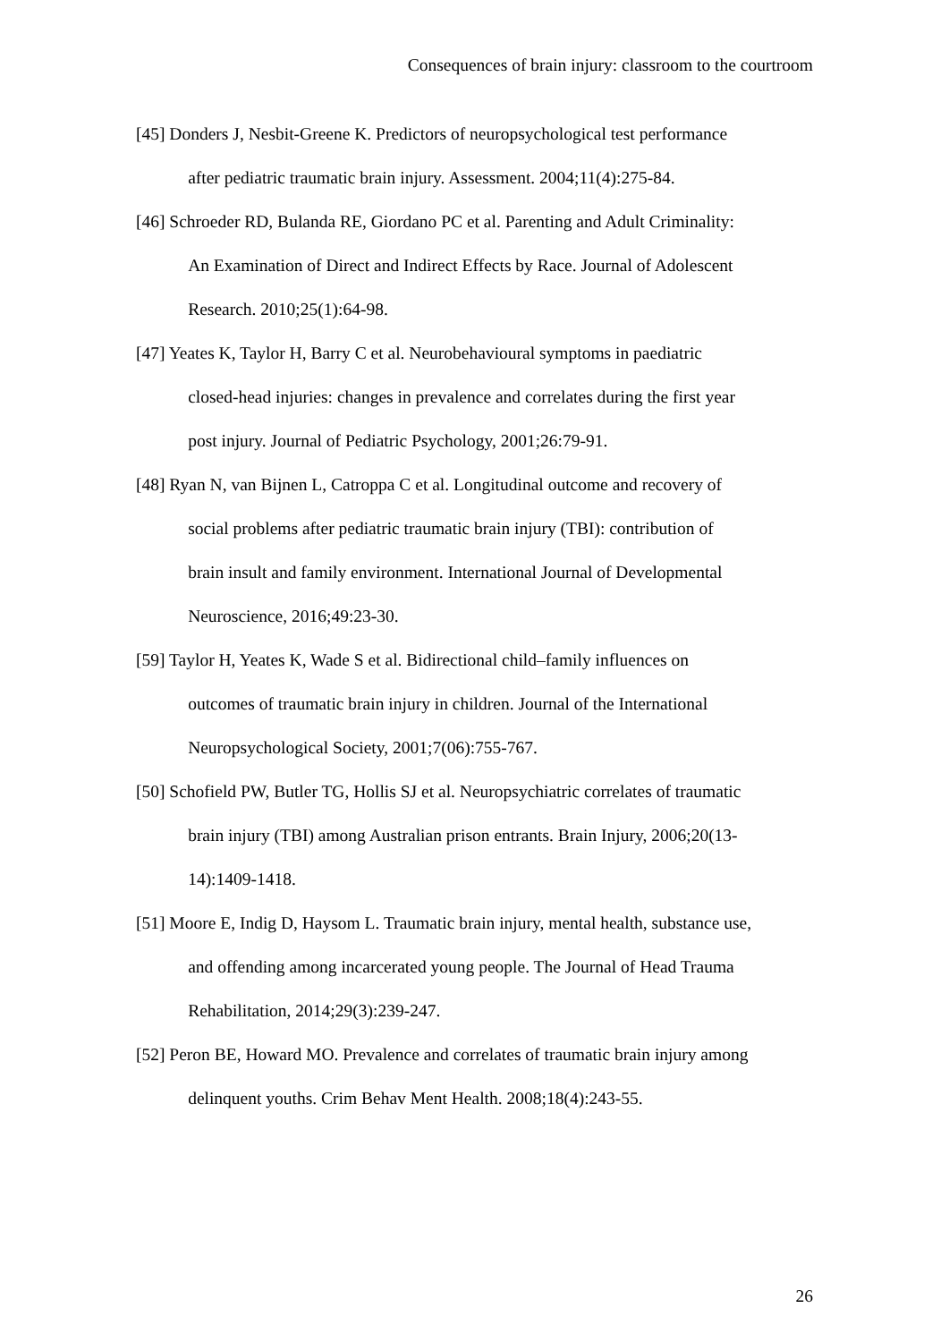Consequences of brain injury: classroom to the courtroom
[45] Donders J, Nesbit-Greene K. Predictors of neuropsychological test performance
after pediatric traumatic brain injury. Assessment. 2004;11(4):275-84.
[46] Schroeder RD, Bulanda RE, Giordano PC et al. Parenting and Adult Criminality:
An Examination of Direct and Indirect Effects by Race. Journal of Adolescent
Research. 2010;25(1):64-98.
[47] Yeates K, Taylor H, Barry C et al. Neurobehavioural symptoms in paediatric
closed-head injuries: changes in prevalence and correlates during the first year
post injury. Journal of Pediatric Psychology, 2001;26:79-91.
[48] Ryan N, van Bijnen L, Catroppa C et al. Longitudinal outcome and recovery of
social problems after pediatric traumatic brain injury (TBI): contribution of
brain insult and family environment. International Journal of Developmental
Neuroscience, 2016;49:23-30.
[59] Taylor H, Yeates K, Wade S et al. Bidirectional child–family influences on
outcomes of traumatic brain injury in children. Journal of the International
Neuropsychological Society, 2001;7(06):755-767.
[50] Schofield PW, Butler TG, Hollis SJ et al. Neuropsychiatric correlates of traumatic
brain injury (TBI) among Australian prison entrants. Brain Injury, 2006;20(13-
14):1409-1418.
[51] Moore E, Indig D, Haysom L. Traumatic brain injury, mental health, substance use,
and offending among incarcerated young people. The Journal of Head Trauma
Rehabilitation, 2014;29(3):239-247.
[52] Peron BE, Howard MO. Prevalence and correlates of traumatic brain injury among
delinquent youths. Crim Behav Ment Health. 2008;18(4):243-55.
26